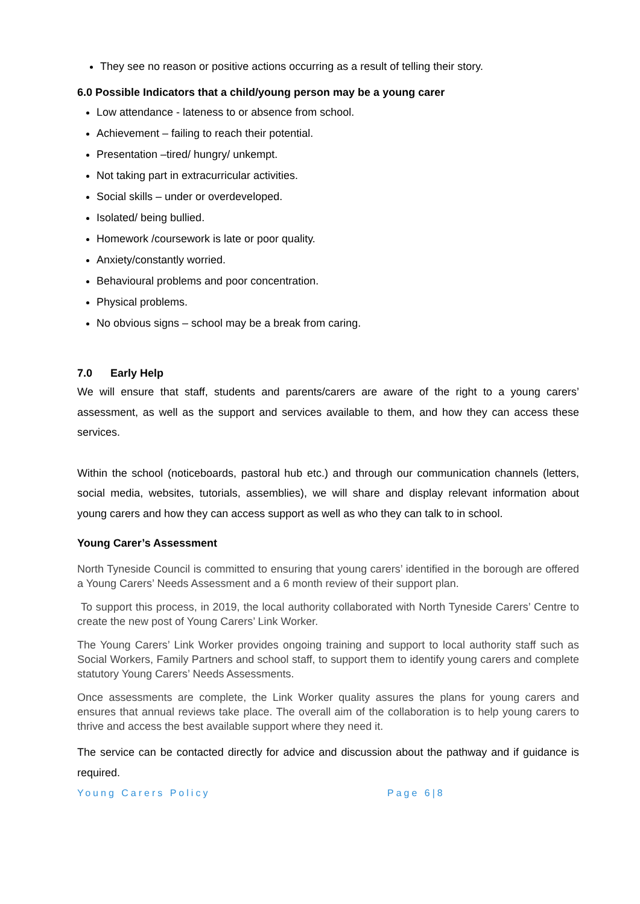They see no reason or positive actions occurring as a result of telling their story.
6.0 Possible Indicators that a child/young person may be a young carer
Low attendance - lateness to or absence from school.
Achievement – failing to reach their potential.
Presentation –tired/ hungry/ unkempt.
Not taking part in extracurricular activities.
Social skills – under or overdeveloped.
Isolated/ being bullied.
Homework /coursework is late or poor quality.
Anxiety/constantly worried.
Behavioural problems and poor concentration.
Physical problems.
No obvious signs – school may be a break from caring.
7.0 Early Help
We will ensure that staff, students and parents/carers are aware of the right to a young carers’ assessment, as well as the support and services available to them, and how they can access these services.
Within the school (noticeboards, pastoral hub etc.) and through our communication channels (letters, social media, websites, tutorials, assemblies), we will share and display relevant information about young carers and how they can access support as well as who they can talk to in school.
Young Carer’s Assessment
North Tyneside Council is committed to ensuring that young carers’ identified in the borough are offered a Young Carers’ Needs Assessment and a 6 month review of their support plan.
To support this process, in 2019, the local authority collaborated with North Tyneside Carers’ Centre to create the new post of Young Carers’ Link Worker.
The Young Carers’ Link Worker provides ongoing training and support to local authority staff such as Social Workers, Family Partners and school staff, to support them to identify young carers and complete statutory Young Carers’ Needs Assessments.
Once assessments are complete, the Link Worker quality assures the plans for young carers and ensures that annual reviews take place. The overall aim of the collaboration is to help young carers to thrive and access the best available support where they need it.
The service can be contacted directly for advice and discussion about the pathway and if guidance is required.
Young Carers Policy Page 6|8